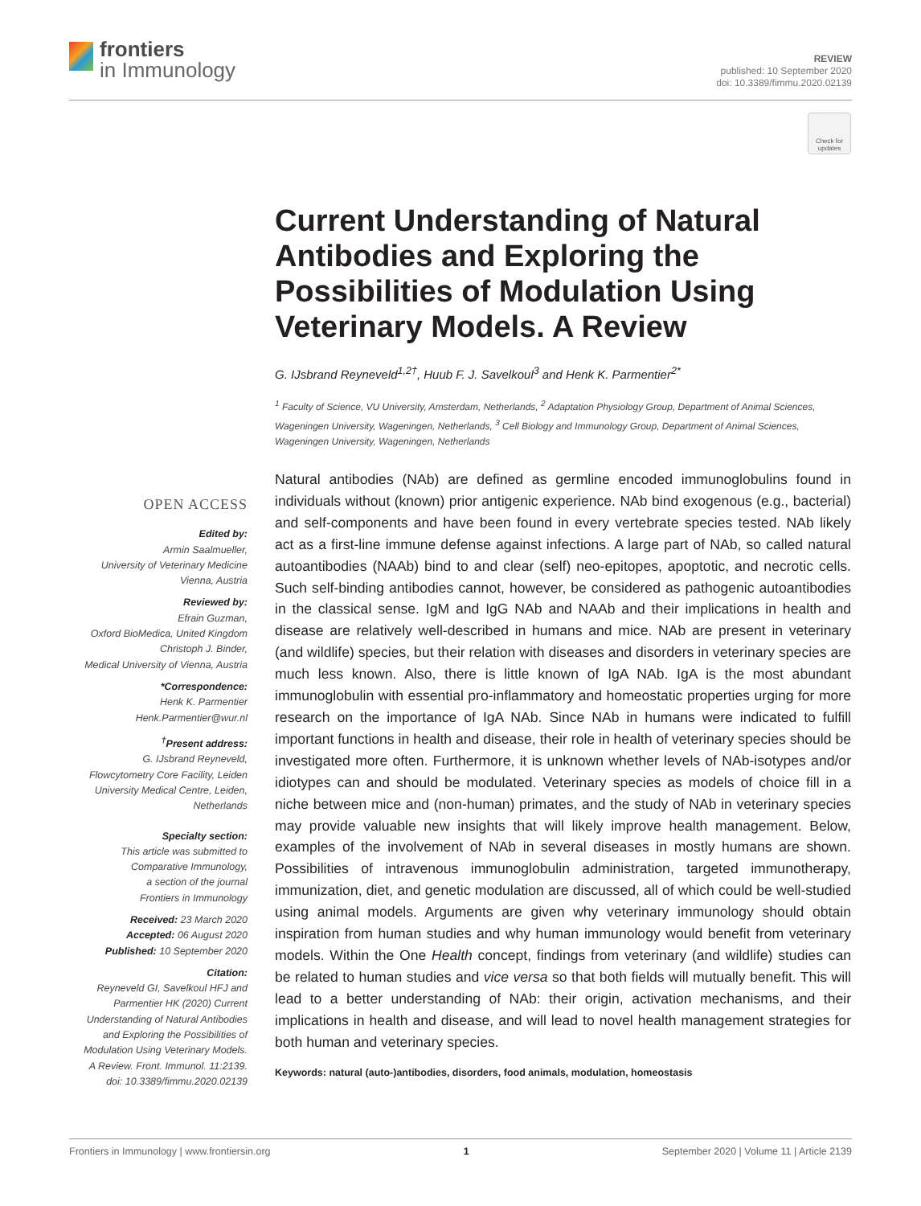frontiers
in Immunology
REVIEW
published: 10 September 2020
doi: 10.3389/fimmu.2020.02139
Check for updates
OPEN ACCESS
Edited by:
Armin Saalmueller,
University of Veterinary Medicine
Vienna, Austria
Reviewed by:
Efrain Guzman,
Oxford BioMedica, United Kingdom
Christoph J. Binder,
Medical University of Vienna, Austria
*Correspondence:
Henk K. Parmentier
Henk.Parmentier@wur.nl
<sup>†</sup> Present address:
G. IJsbrand Reyneveld,
Flowcytometry Core Facility, Leiden
University Medical Centre, Leiden,
Netherlands
Specialty section:
This article was submitted to
Comparative Immunology,
a section of the journal
Frontiers in Immunology
Received: 23 March 2020
Accepted: 06 August 2020
Published: 10 September 2020
Citation:
Reyneveld GI, Savelkoul HFJ and
Parmentier HK (2020) Current
Understanding of Natural Antibodies
and Exploring the Possibilities of
Modulation Using Veterinary Models.
A Review. Front. Immunol. 11:2139.
doi: 10.3389/fimmu.2020.02139
Current Understanding of Natural Antibodies and Exploring the Possibilities of Modulation Using Veterinary Models. A Review
G. IJsbrand Reyneveld<sup>1,2†</sup>, Huub F. J. Savelkoul<sup>3</sup> and Henk K. Parmentier<sup>2*</sup>
<sup>1</sup> Faculty of Science, VU University, Amsterdam, Netherlands, <sup>2</sup> Adaptation Physiology Group, Department of Animal Sciences, Wageningen University, Wageningen, Netherlands, <sup>3</sup> Cell Biology and Immunology Group, Department of Animal Sciences, Wageningen University, Wageningen, Netherlands
Natural antibodies (NAb) are defined as germline encoded immunoglobulins found in individuals without (known) prior antigenic experience. NAb bind exogenous (e.g., bacterial) and self-components and have been found in every vertebrate species tested. NAb likely act as a first-line immune defense against infections. A large part of NAb, so called natural autoantibodies (NAAb) bind to and clear (self) neo-epitopes, apoptotic, and necrotic cells. Such self-binding antibodies cannot, however, be considered as pathogenic autoantibodies in the classical sense. IgM and IgG NAb and NAAb and their implications in health and disease are relatively well-described in humans and mice. NAb are present in veterinary (and wildlife) species, but their relation with diseases and disorders in veterinary species are much less known. Also, there is little known of IgA NAb. IgA is the most abundant immunoglobulin with essential pro-inflammatory and homeostatic properties urging for more research on the importance of IgA NAb. Since NAb in humans were indicated to fulfill important functions in health and disease, their role in health of veterinary species should be investigated more often. Furthermore, it is unknown whether levels of NAb-isotypes and/or idiotypes can and should be modulated. Veterinary species as models of choice fill in a niche between mice and (non-human) primates, and the study of NAb in veterinary species may provide valuable new insights that will likely improve health management. Below, examples of the involvement of NAb in several diseases in mostly humans are shown. Possibilities of intravenous immunoglobulin administration, targeted immunotherapy, immunization, diet, and genetic modulation are discussed, all of which could be well-studied using animal models. Arguments are given why veterinary immunology should obtain inspiration from human studies and why human immunology would benefit from veterinary models. Within the One Health concept, findings from veterinary (and wildlife) studies can be related to human studies and vice versa so that both fields will mutually benefit. This will lead to a better understanding of NAb: their origin, activation mechanisms, and their implications in health and disease, and will lead to novel health management strategies for both human and veterinary species.
Keywords: natural (auto-)antibodies, disorders, food animals, modulation, homeostasis
Frontiers in Immunology | www.frontiersin.org 1 September 2020 | Volume 11 | Article 2139